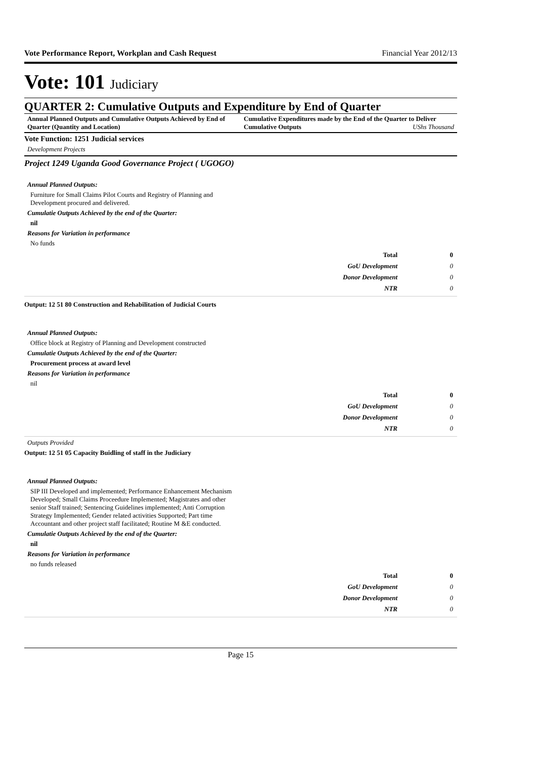Vote Performance Report, Workplan and Cash Request Financial Year 2012/13
Vote: 101 Judiciary
QUARTER 2: Cumulative Outputs and Expenditure by End of Quarter
Annual Planned Outputs and Cumulative Outputs Achieved by End of Quarter (Quantity and Location)
Cumulative Expenditures made by the End of the Quarter to Deliver Cumulative Outputs UShs Thousand
Vote Function: 1251 Judicial services
Development Projects
Project 1249 Uganda Good Governance Project ( UGOGO)
Annual Planned Outputs:
Furniture for Small Claims Pilot Courts and Registry of Planning and Development procured and delivered.
Cumulatie Outputs Achieved by the end of the Quarter:
nil
Reasons for Variation in performance
No funds
| Total | 0 |
| GoU Development | 0 |
| Donor Development | 0 |
| NTR | 0 |
Output: 12 51 80 Construction and Rehabilitation of Judicial Courts
Annual Planned Outputs:
Office block at Registry of Planning and Development constructed
Cumulatie Outputs Achieved by the end of the Quarter:
Procurement process at award level
Reasons for Variation in performance
nil
| Total | 0 |
| GoU Development | 0 |
| Donor Development | 0 |
| NTR | 0 |
Outputs Provided
Output: 12 51 05 Capacity Buidling of staff in the Judiciary
Annual Planned Outputs:
SIP III Developed and implemented; Performance Enhancement Mechanism Developed; Small Claims Proceedure Implemented; Magistrates and other senior Staff trained; Sentencing Guidelines implemented; Anti Corruption Strategy Implemented; Gender related activities Supported; Part time Accountant and other project staff facilitated; Routine M &E conducted.
Cumulatie Outputs Achieved by the end of the Quarter:
nil
Reasons for Variation in performance
no funds released
| Total | 0 |
| GoU Development | 0 |
| Donor Development | 0 |
| NTR | 0 |
Page 15